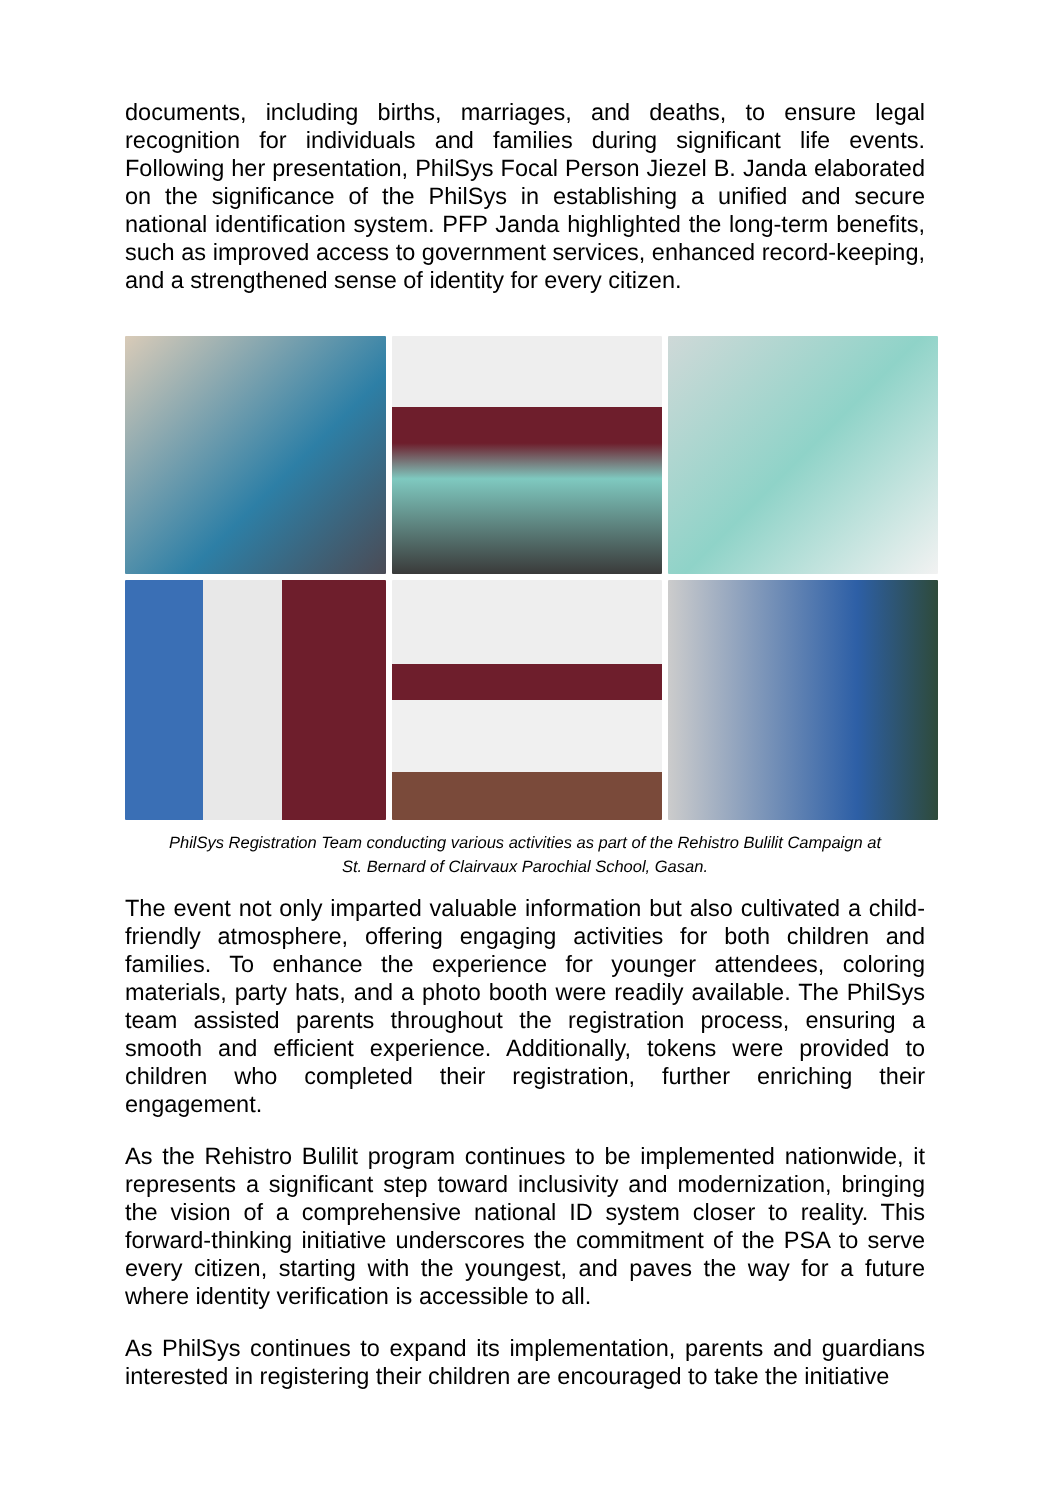documents, including births, marriages, and deaths, to ensure legal recognition for individuals and families during significant life events. Following her presentation, PhilSys Focal Person Jiezel B. Janda elaborated on the significance of the PhilSys in establishing a unified and secure national identification system. PFP Janda highlighted the long-term benefits, such as improved access to government services, enhanced record-keeping, and a strengthened sense of identity for every citizen.
PhilSys Registration Team conducting various activities as part of the Rehistro Bulilit Campaign at
St. Bernard of Clairvaux Parochial School, Gasan.
The event not only imparted valuable information but also cultivated a child-friendly atmosphere, offering engaging activities for both children and families. To enhance the experience for younger attendees, coloring materials, party hats, and a photo booth were readily available. The PhilSys team assisted parents throughout the registration process, ensuring a smooth and efficient experience. Additionally, tokens were provided to children who completed their registration, further enriching their engagement.
As the Rehistro Bulilit program continues to be implemented nationwide, it represents a significant step toward inclusivity and modernization, bringing the vision of a comprehensive national ID system closer to reality. This forward-thinking initiative underscores the commitment of the PSA to serve every citizen, starting with the youngest, and paves the way for a future where identity verification is accessible to all.
As PhilSys continues to expand its implementation, parents and guardians interested in registering their children are encouraged to take the initiative